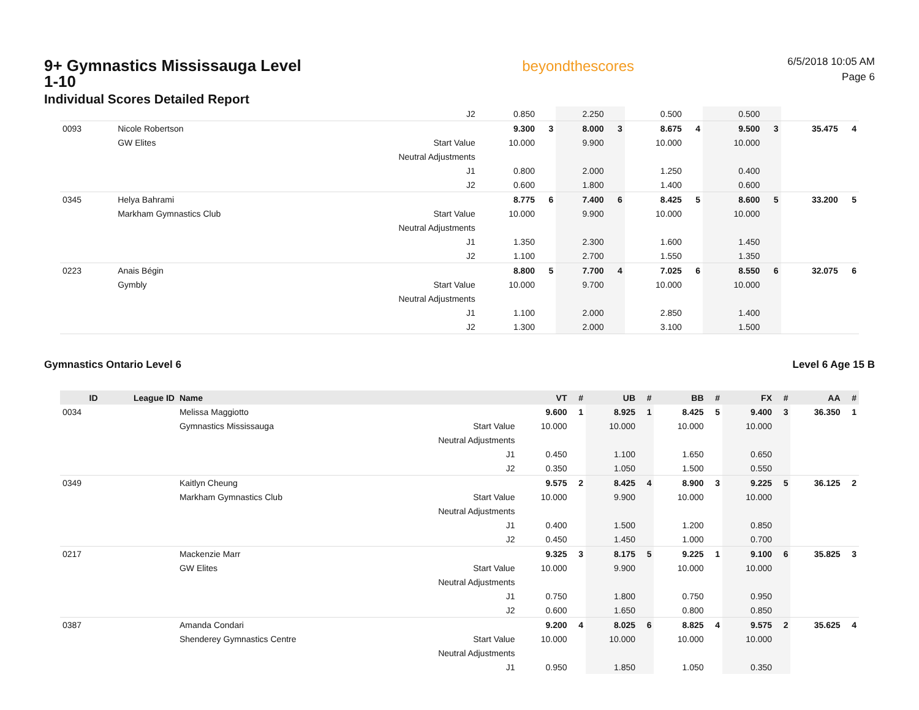9+ Gymnastics Mississauga Level 1-10
Individual Scores Detailed Report
beyondthescores
6/5/2018 10:05 AM
Page 6
| | | | J2 | 0.850 | | 2.250 | | 0.500 | | 0.500 | | | |
| 0093 | | Nicole Robertson | | 9.300 | 3 | 8.000 | 3 | 8.675 | 4 | 9.500 | 3 | 35.475 | 4 |
| | | GW Elites | Start Value | 10.000 | | 9.900 | | 10.000 | | 10.000 | | | |
| | | | Neutral Adjustments | | | | | | | | | | |
| | | | J1 | 0.800 | | 2.000 | | 1.250 | | 0.400 | | | |
| | | | J2 | 0.600 | | 1.800 | | 1.400 | | 0.600 | | | |
| 0345 | | Helya Bahrami | | 8.775 | 6 | 7.400 | 6 | 8.425 | 5 | 8.600 | 5 | 33.200 | 5 |
| | | Markham Gymnastics Club | Start Value | 10.000 | | 9.900 | | 10.000 | | 10.000 | | | |
| | | | Neutral Adjustments | | | | | | | | | | |
| | | | J1 | 1.350 | | 2.300 | | 1.600 | | 1.450 | | | |
| | | | J2 | 1.100 | | 2.700 | | 1.550 | | 1.350 | | | |
| 0223 | | Anais Bégin | | 8.800 | 5 | 7.700 | 4 | 7.025 | 6 | 8.550 | 6 | 32.075 | 6 |
| | | Gymbly | Start Value | 10.000 | | 9.700 | | 10.000 | | 10.000 | | | |
| | | | Neutral Adjustments | | | | | | | | | | |
| | | | J1 | 1.100 | | 2.000 | | 2.850 | | 1.400 | | | |
| | | | J2 | 1.300 | | 2.000 | | 3.100 | | 1.500 | | | |
Gymnastics Ontario Level 6 Level 6 Age 15 B
| ID | League ID | Name | | VT | # | UB | # | BB | # | FX | # | AA | # |
| --- | --- | --- | --- | --- | --- | --- | --- | --- | --- | --- | --- | --- | --- |
| 0034 | | Melissa Maggiotto | | 9.600 | 1 | 8.925 | 1 | 8.425 | 5 | 9.400 | 3 | 36.350 | 1 |
| | | Gymnastics Mississauga | Start Value | 10.000 | | 10.000 | | 10.000 | | 10.000 | | | |
| | | | Neutral Adjustments | | | | | | | | | | |
| | | | J1 | 0.450 | | 1.100 | | 1.650 | | 0.650 | | | |
| | | | J2 | 0.350 | | 1.050 | | 1.500 | | 0.550 | | | |
| 0349 | | Kaitlyn Cheung | | 9.575 | 2 | 8.425 | 4 | 8.900 | 3 | 9.225 | 5 | 36.125 | 2 |
| | | Markham Gymnastics Club | Start Value | 10.000 | | 9.900 | | 10.000 | | 10.000 | | | |
| | | | Neutral Adjustments | | | | | | | | | | |
| | | | J1 | 0.400 | | 1.500 | | 1.200 | | 0.850 | | | |
| | | | J2 | 0.450 | | 1.450 | | 1.000 | | 0.700 | | | |
| 0217 | | Mackenzie Marr | | 9.325 | 3 | 8.175 | 5 | 9.225 | 1 | 9.100 | 6 | 35.825 | 3 |
| | | GW Elites | Start Value | 10.000 | | 9.900 | | 10.000 | | 10.000 | | | |
| | | | Neutral Adjustments | | | | | | | | | | |
| | | | J1 | 0.750 | | 1.800 | | 0.750 | | 0.950 | | | |
| | | | J2 | 0.600 | | 1.650 | | 0.800 | | 0.850 | | | |
| 0387 | | Amanda Condari | | 9.200 | 4 | 8.025 | 6 | 8.825 | 4 | 9.575 | 2 | 35.625 | 4 |
| | | Shenderey Gymnastics Centre | Start Value | 10.000 | | 10.000 | | 10.000 | | 10.000 | | | |
| | | | Neutral Adjustments | | | | | | | | | | |
| | | | J1 | 0.950 | | 1.850 | | 1.050 | | 0.350 | | | |